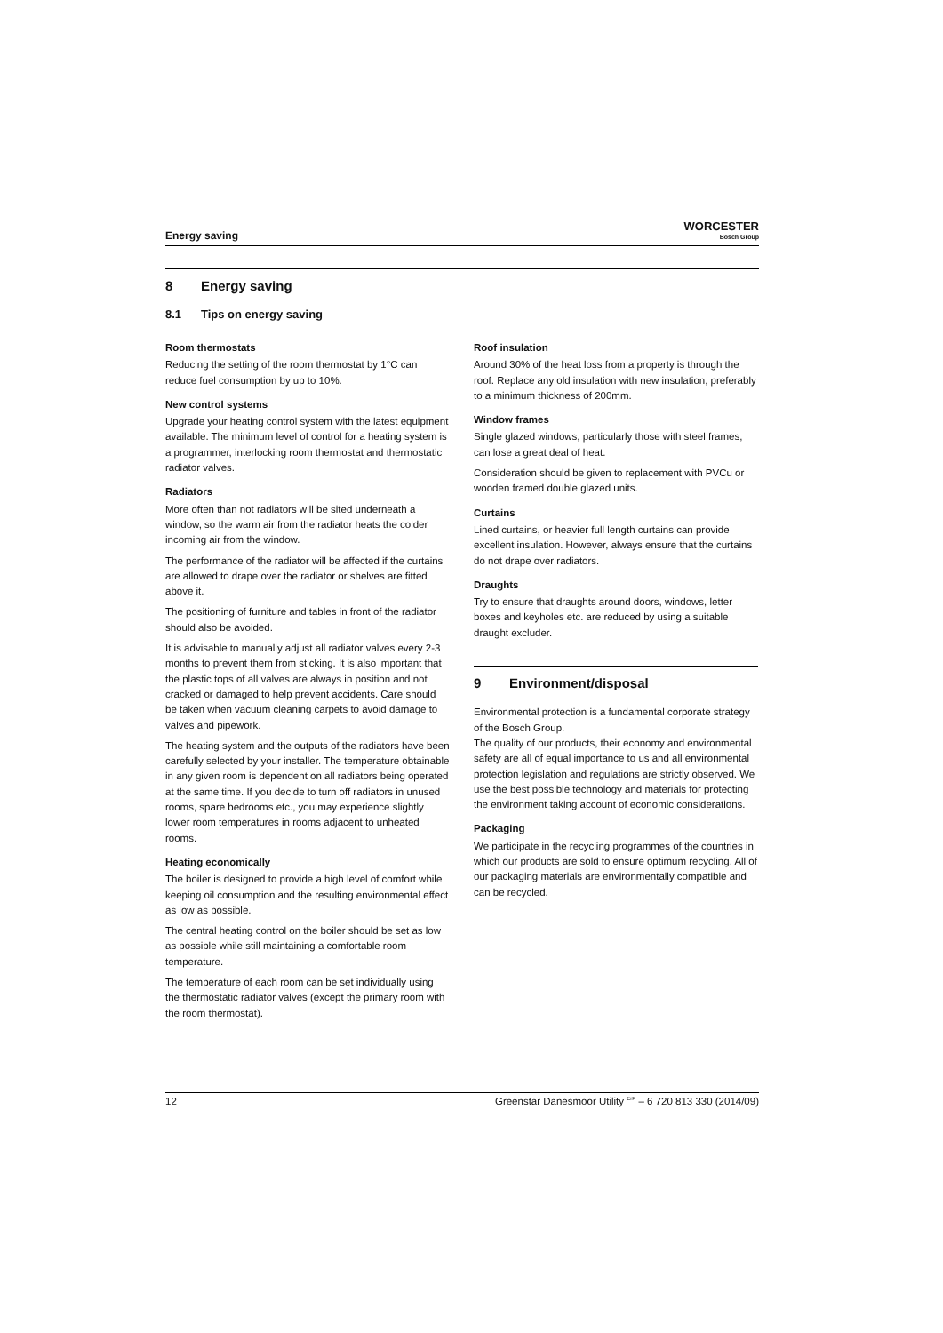Energy saving
WORCESTER
Bosch Group
8 Energy saving
8.1 Tips on energy saving
Room thermostats
Reducing the setting of the room thermostat by 1°C can reduce fuel consumption by up to 10%.
New control systems
Upgrade your heating control system with the latest equipment available. The minimum level of control for a heating system is a programmer, interlocking room thermostat and thermostatic radiator valves.
Radiators
More often than not radiators will be sited underneath a window, so the warm air from the radiator heats the colder incoming air from the window.
The performance of the radiator will be affected if the curtains are allowed to drape over the radiator or shelves are fitted above it.
The positioning of furniture and tables in front of the radiator should also be avoided.
It is advisable to manually adjust all radiator valves every 2-3 months to prevent them from sticking. It is also important that the plastic tops of all valves are always in position and not cracked or damaged to help prevent accidents. Care should be taken when vacuum cleaning carpets to avoid damage to valves and pipework.
The heating system and the outputs of the radiators have been carefully selected by your installer. The temperature obtainable in any given room is dependent on all radiators being operated at the same time. If you decide to turn off radiators in unused rooms, spare bedrooms etc., you may experience slightly lower room temperatures in rooms adjacent to unheated rooms.
Heating economically
The boiler is designed to provide a high level of comfort while keeping oil consumption and the resulting environmental effect as low as possible.
The central heating control on the boiler should be set as low as possible while still maintaining a comfortable room temperature.
The temperature of each room can be set individually using the thermostatic radiator valves (except the primary room with the room thermostat).
Roof insulation
Around 30% of the heat loss from a property is through the roof. Replace any old insulation with new insulation, preferably to a minimum thickness of 200mm.
Window frames
Single glazed windows, particularly those with steel frames, can lose a great deal of heat.
Consideration should be given to replacement with PVCu or wooden framed double glazed units.
Curtains
Lined curtains, or heavier full length curtains can provide excellent insulation. However, always ensure that the curtains do not drape over radiators.
Draughts
Try to ensure that draughts around doors, windows, letter boxes and keyholes etc. are reduced by using a suitable draught excluder.
9 Environment/disposal
Environmental protection is a fundamental corporate strategy of the Bosch Group.
The quality of our products, their economy and environmental safety are all of equal importance to us and all environmental protection legislation and regulations are strictly observed. We use the best possible technology and materials for protecting the environment taking account of economic considerations.
Packaging
We participate in the recycling programmes of the countries in which our products are sold to ensure optimum recycling. All of our packaging materials are environmentally compatible and can be recycled.
12 Greenstar Danesmoor Utility <sup>ErP</sup> – 6 720 813 330 (2014/09)